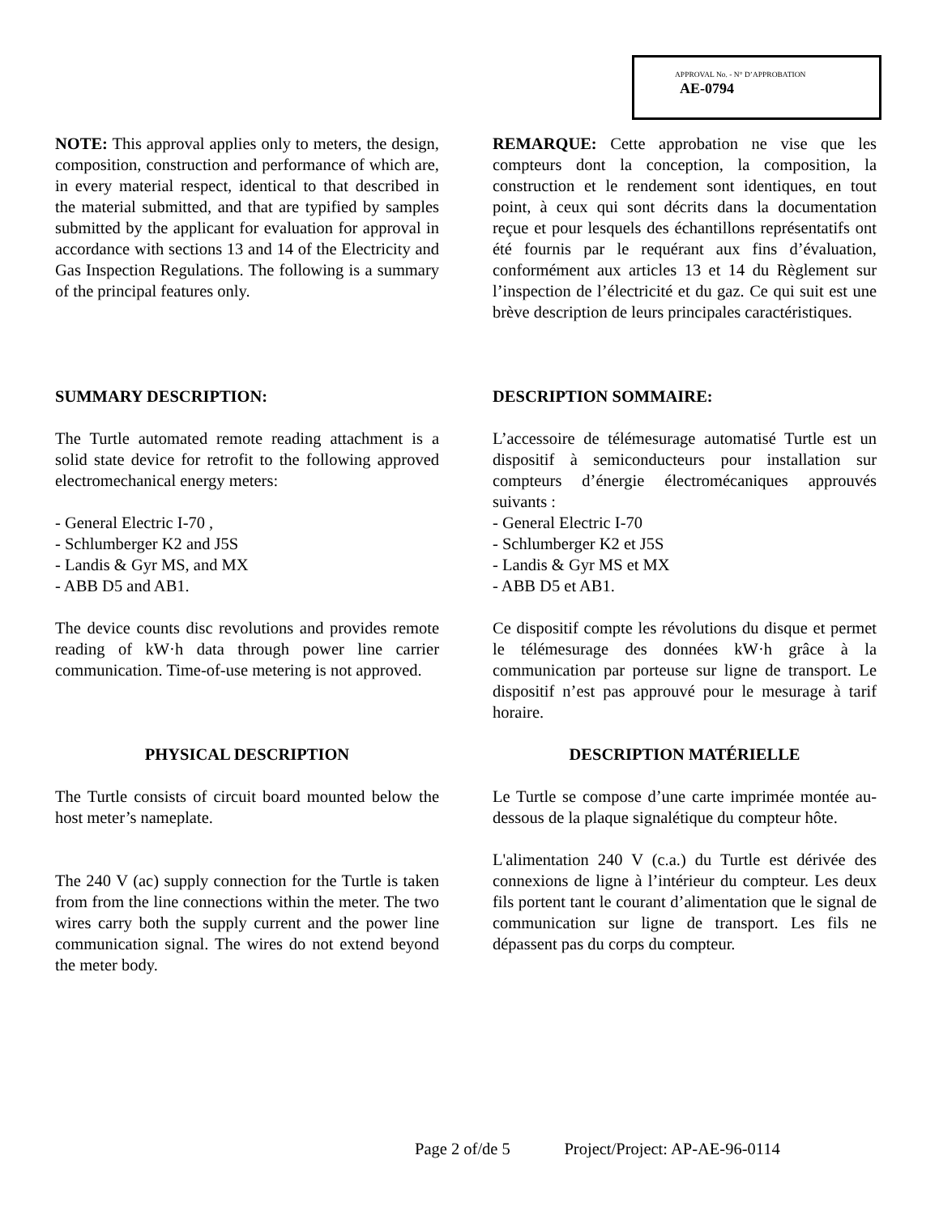APPROVAL No. - N° D’APPROBATION
AE-0794
NOTE: This approval applies only to meters, the design, composition, construction and performance of which are, in every material respect, identical to that described in the material submitted, and that are typified by samples submitted by the applicant for evaluation for approval in accordance with sections 13 and 14 of the Electricity and Gas Inspection Regulations. The following is a summary of the principal features only.
REMARQUE: Cette approbation ne vise que les compteurs dont la conception, la composition, la construction et le rendement sont identiques, en tout point, à ceux qui sont décrits dans la documentation reçue et pour lesquels des échantillons représentatifs ont été fournis par le requérant aux fins d’évaluation, conformément aux articles 13 et 14 du Règlement sur l’inspection de l’électricité et du gaz. Ce qui suit est une brève description de leurs principales caractéristiques.
SUMMARY DESCRIPTION:
The Turtle automated remote reading attachment is a solid state device for retrofit to the following approved electromechanical energy meters:
- General Electric I-70 ,
- Schlumberger K2 and J5S
- Landis & Gyr MS, and MX
- ABB D5 and AB1.
The device counts disc revolutions and provides remote reading of kW·h data through power line carrier communication. Time-of-use metering is not approved.
DESCRIPTION SOMMAIRE:
L’accessoire de télémesurage automatisé Turtle est un dispositif à semiconducteurs pour installation sur compteurs d’énergie électromécaniques approuvés suivants :
- General Electric I-70
- Schlumberger K2 et J5S
- Landis & Gyr MS et MX
- ABB D5 et AB1.
Ce dispositif compte les révolutions du disque et permet le télémesurage des données kW·h grâce à la communication par porteuse sur ligne de transport. Le dispositif n’est pas approuvé pour le mesurage à tarif horaire.
PHYSICAL DESCRIPTION
The Turtle consists of circuit board mounted below the host meter’s nameplate.
The 240 V (ac) supply connection for the Turtle is taken from from the line connections within the meter. The two wires carry both the supply current and the power line communication signal. The wires do not extend beyond the meter body.
DESCRIPTION MATÉRIELLE
Le Turtle se compose d’une carte imprimée montée au-dessous de la plaque signalétique du compteur hôte.
L'alimentation 240 V (c.a.) du Turtle est dérivée des connexions de ligne à l’intérieur du compteur. Les deux fils portent tant le courant d’alimentation que le signal de communication sur ligne de transport. Les fils ne dépassent pas du corps du compteur.
Page 2 of/de 5 Project/Project: AP-AE-96-0114